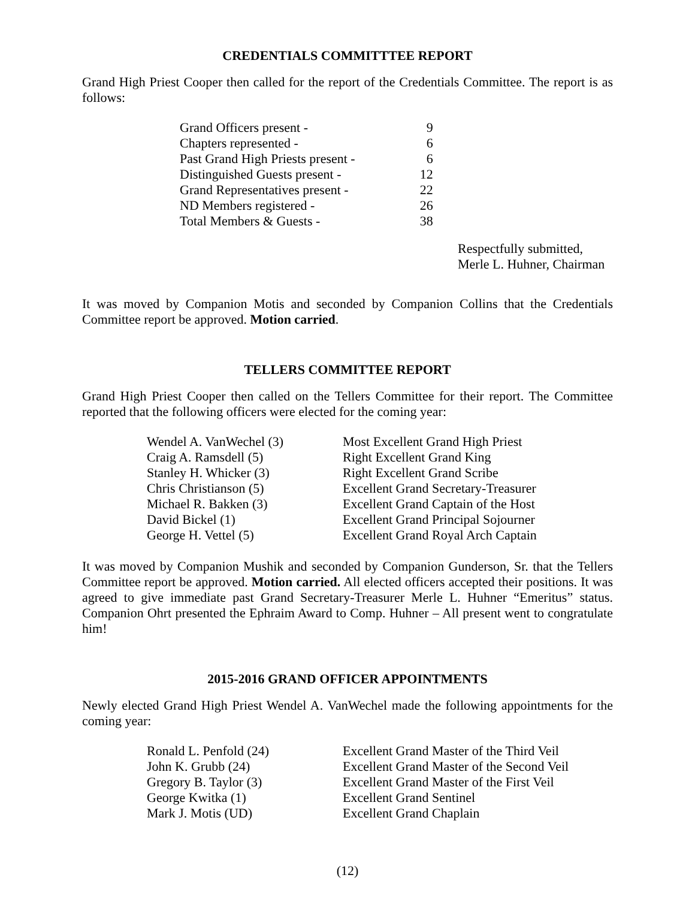CREDENTIALS COMMITTTEE REPORT
Grand High Priest Cooper then called for the report of the Credentials Committee. The report is as follows:
| Grand Officers present - | 9 |
| Chapters represented - | 6 |
| Past Grand High Priests present - | 6 |
| Distinguished Guests present - | 12 |
| Grand Representatives present - | 22 |
| ND Members registered - | 26 |
| Total Members & Guests - | 38 |
Respectfully submitted,
Merle L. Huhner, Chairman
It was moved by Companion Motis and seconded by Companion Collins that the Credentials Committee report be approved. Motion carried.
TELLERS COMMITTEE REPORT
Grand High Priest Cooper then called on the Tellers Committee for their report. The Committee reported that the following officers were elected for the coming year:
| Wendel A. VanWechel (3) | Most Excellent Grand High Priest |
| Craig A. Ramsdell (5) | Right Excellent Grand King |
| Stanley H. Whicker (3) | Right Excellent Grand Scribe |
| Chris Christianson (5) | Excellent Grand Secretary-Treasurer |
| Michael R. Bakken (3) | Excellent Grand Captain of the Host |
| David Bickel (1) | Excellent Grand Principal Sojourner |
| George H. Vettel (5) | Excellent Grand Royal Arch Captain |
It was moved by Companion Mushik and seconded by Companion Gunderson, Sr. that the Tellers Committee report be approved. Motion carried. All elected officers accepted their positions. It was agreed to give immediate past Grand Secretary-Treasurer Merle L. Huhner “Emeritus” status. Companion Ohrt presented the Ephraim Award to Comp. Huhner – All present went to congratulate him!
2015-2016 GRAND OFFICER APPOINTMENTS
Newly elected Grand High Priest Wendel A. VanWechel made the following appointments for the coming year:
| Ronald L. Penfold (24) | Excellent Grand Master of the Third Veil |
| John K. Grubb (24) | Excellent Grand Master of the Second Veil |
| Gregory B. Taylor (3) | Excellent Grand Master of the First Veil |
| George Kwitka (1) | Excellent Grand Sentinel |
| Mark J. Motis (UD) | Excellent Grand Chaplain |
(12)